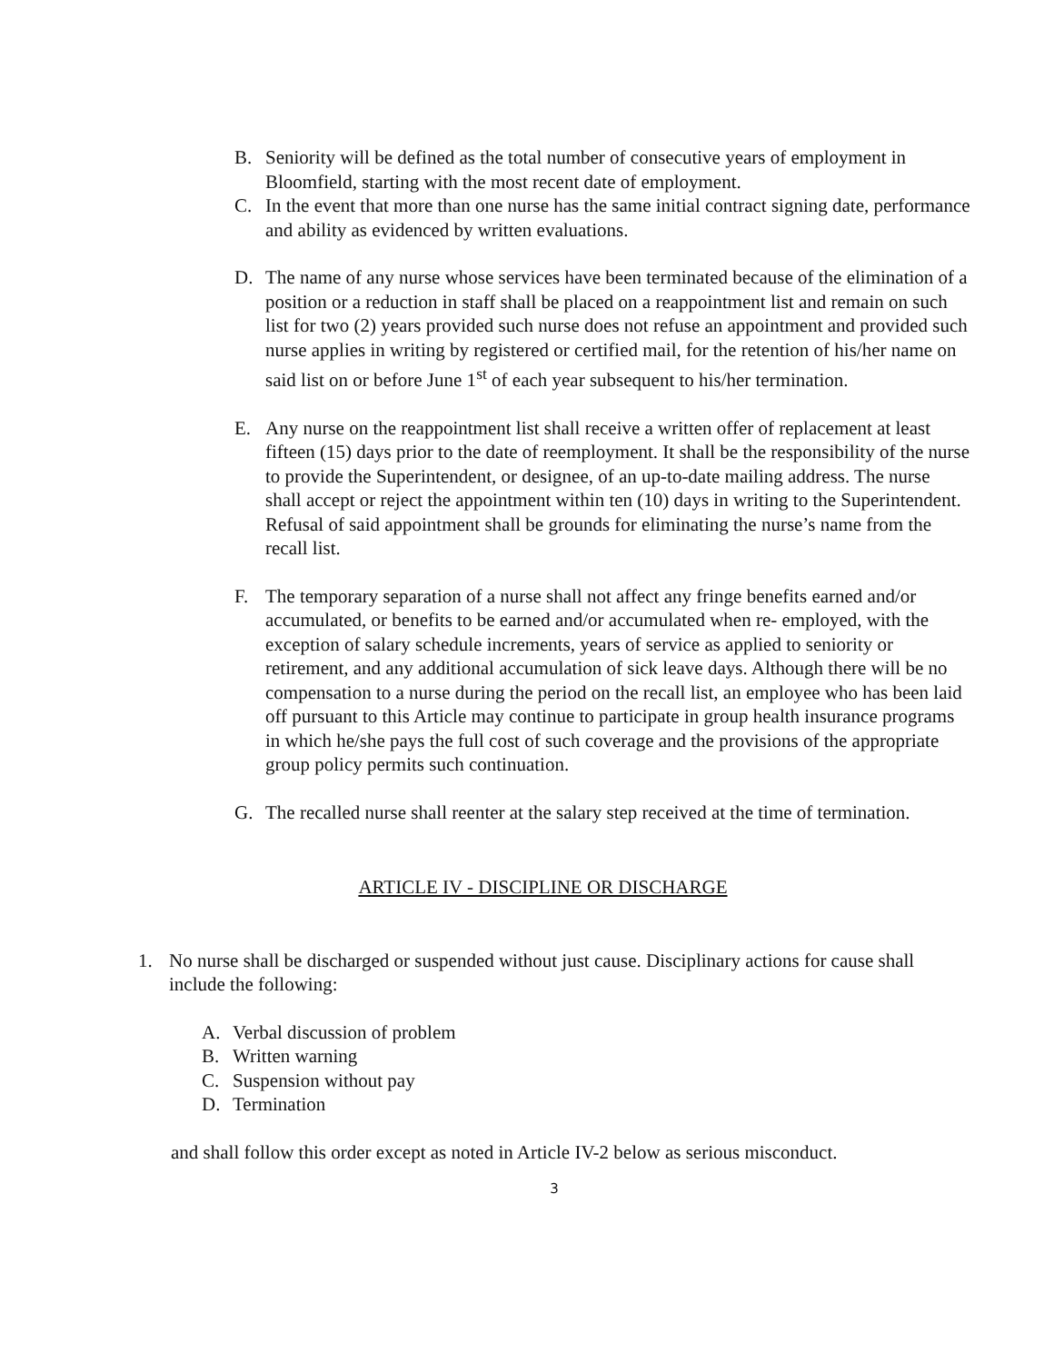B. Seniority will be defined as the total number of consecutive years of employment in Bloomfield, starting with the most recent date of employment.
C. In the event that more than one nurse has the same initial contract signing date, performance and ability as evidenced by written evaluations.
D. The name of any nurse whose services have been terminated because of the elimination of a position or a reduction in staff shall be placed on a reappointment list and remain on such list for two (2) years provided such nurse does not refuse an appointment and provided such nurse applies in writing by registered or certified mail, for the retention of his/her name on said list on or before June 1<sup>st</sup> of each year subsequent to his/her termination.
E. Any nurse on the reappointment list shall receive a written offer of replacement at least fifteen (15) days prior to the date of reemployment. It shall be the responsibility of the nurse to provide the Superintendent, or designee, of an up-to-date mailing address. The nurse shall accept or reject the appointment within ten (10) days in writing to the Superintendent. Refusal of said appointment shall be grounds for eliminating the nurse’s name from the recall list.
F. The temporary separation of a nurse shall not affect any fringe benefits earned and/or accumulated, or benefits to be earned and/or accumulated when re- employed, with the exception of salary schedule increments, years of service as applied to seniority or retirement, and any additional accumulation of sick leave days. Although there will be no compensation to a nurse during the period on the recall list, an employee who has been laid off pursuant to this Article may continue to participate in group health insurance programs in which he/she pays the full cost of such coverage and the provisions of the appropriate group policy permits such continuation.
G. The recalled nurse shall reenter at the salary step received at the time of termination.
ARTICLE IV - DISCIPLINE OR DISCHARGE
1. No nurse shall be discharged or suspended without just cause. Disciplinary actions for cause shall include the following:
A. Verbal discussion of problem
B. Written warning
C. Suspension without pay
D. Termination
and shall follow this order except as noted in Article IV-2 below as serious misconduct.
3